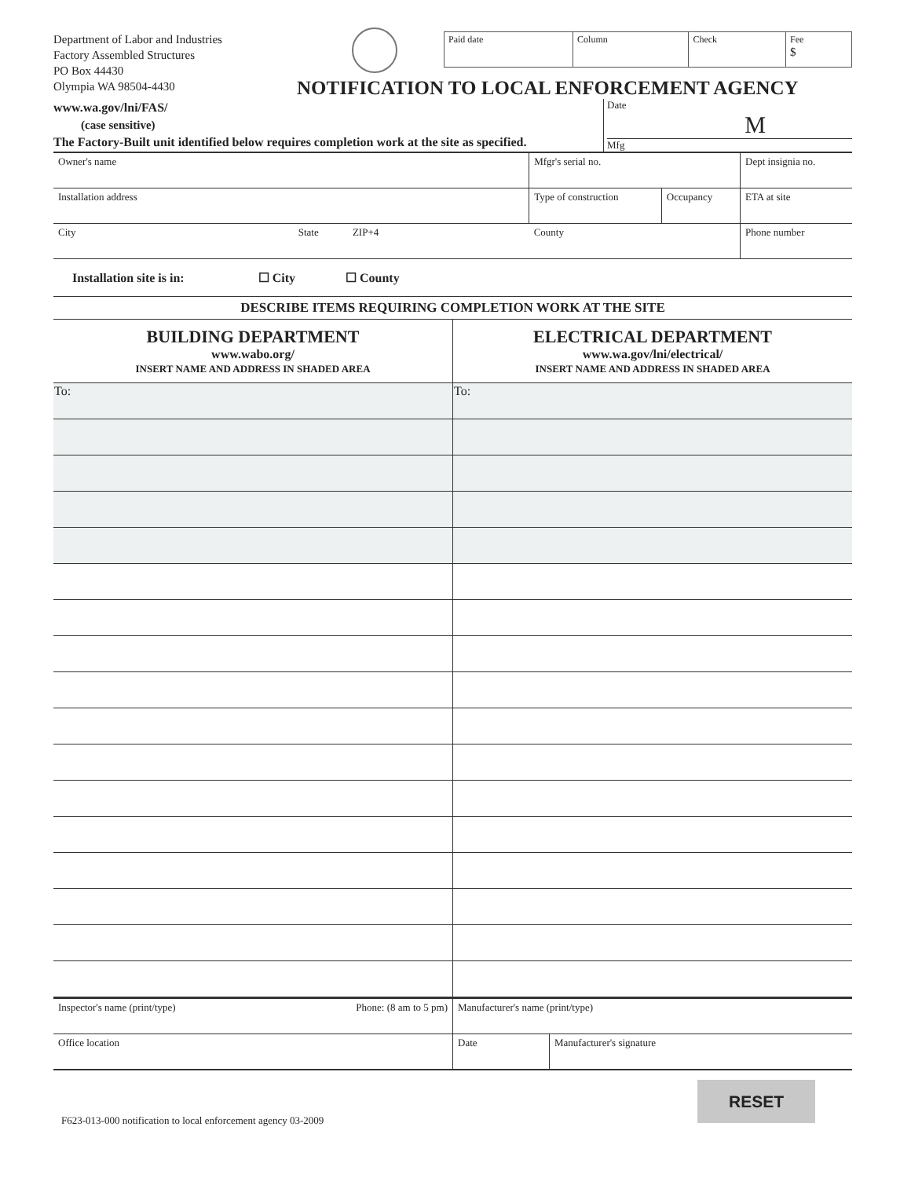Department of Labor and Industries
Factory Assembled Structures
PO Box 44430
Olympia WA 98504-4430
| Paid date | Column | Check | Fee $ |
NOTIFICATION TO LOCAL ENFORCEMENT AGENCY
www.wa.gov/lni/FAS/
(case sensitive)
The Factory-Built unit identified below requires completion work at the site as specified.
Date
M
Mfg
| Owner's name | | Mfgr's serial no. | | Dept insignia no. |
| Installation address | | Type of construction | Occupancy | ETA at site |
| City State ZIP+4 | | County | | Phone number |
Installation site is in: ☐ City ☐ County
DESCRIBE ITEMS REQUIRING COMPLETION WORK AT THE SITE
| BUILDING DEPARTMENT www.wabo.org/ INSERT NAME AND ADDRESS IN SHADED AREA | ELECTRICAL DEPARTMENT www.wa.gov/lni/electrical/ INSERT NAME AND ADDRESS IN SHADED AREA |
| To: | To: |
| Inspector's name (print/type) Phone: (8 am to 5 pm) | Manufacturer's name (print/type) | |
| Office location | Date | Manufacturer's signature |
F623-013-000 notification to local enforcement agency 03-2009
RESET